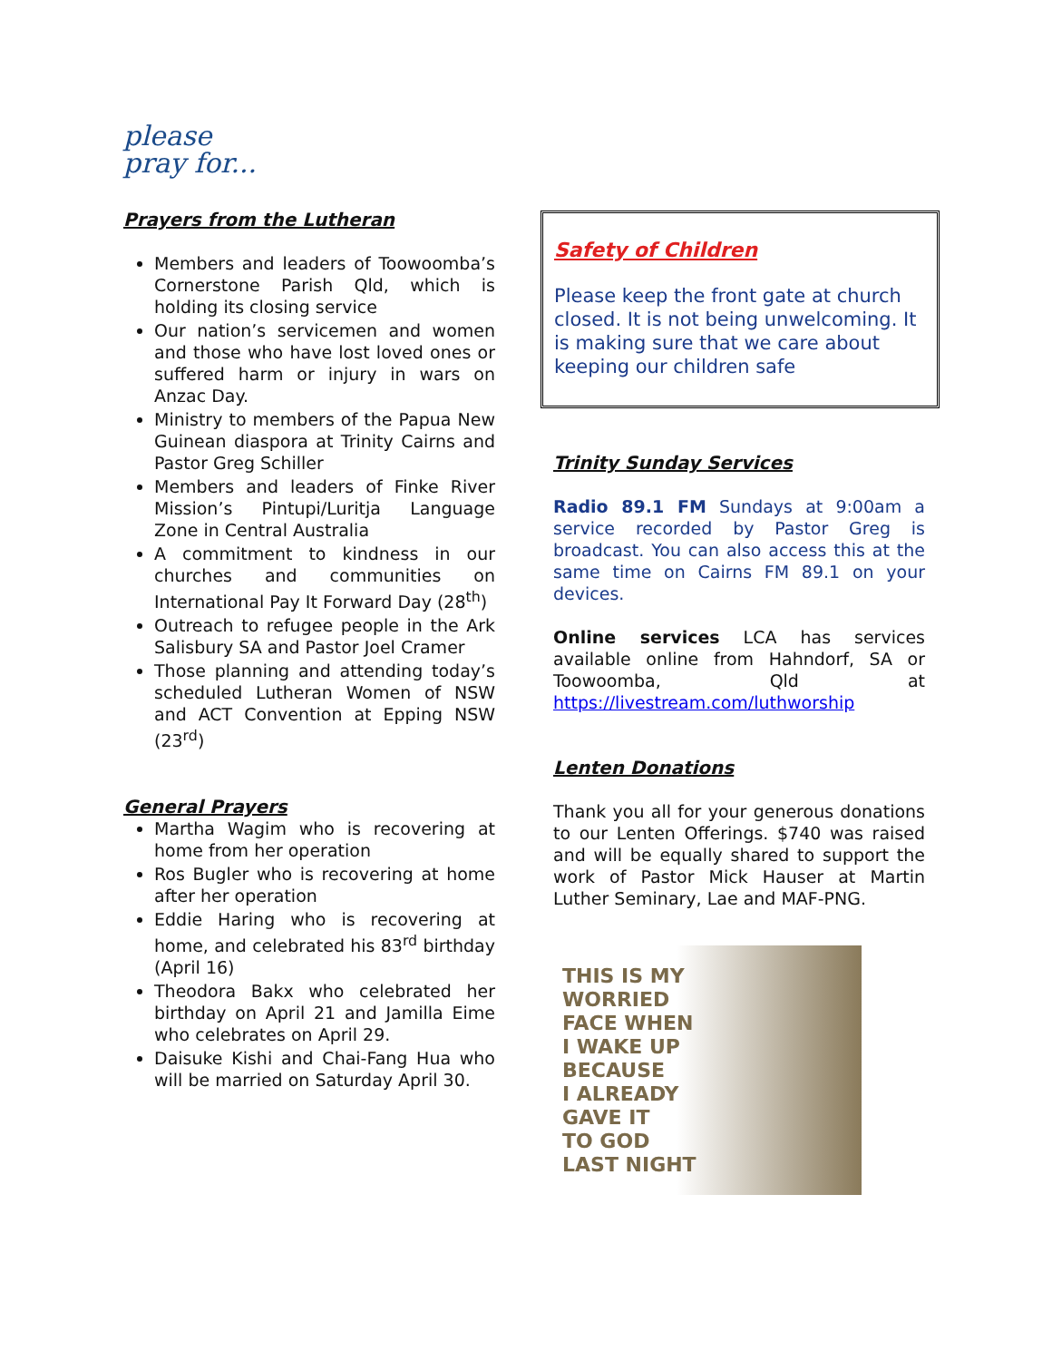please
pray for...
Prayers from the Lutheran
Members and leaders of Toowoomba’s Cornerstone Parish Qld, which is holding its closing service
Our nation’s servicemen and women and those who have lost loved ones or suffered harm or injury in wars on Anzac Day.
Ministry to members of the Papua New Guinean diaspora at Trinity Cairns and Pastor Greg Schiller
Members and leaders of Finke River Mission’s Pintupi/Luritja Language Zone in Central Australia
A commitment to kindness in our churches and communities on International Pay It Forward Day (28<sup>th</sup>)
Outreach to refugee people in the Ark Salisbury SA and Pastor Joel Cramer
Those planning and attending today’s scheduled Lutheran Women of NSW and ACT Convention at Epping NSW (23<sup>rd</sup>)
General Prayers
Martha Wagim who is recovering at home from her operation
Ros Bugler who is recovering at home after her operation
Eddie Haring who is recovering at home, and celebrated his 83<sup>rd</sup> birthday (April 16)
Theodora Bakx who celebrated her birthday on April 21 and Jamilla Eime who celebrates on April 29.
Daisuke Kishi and Chai-Fang Hua who will be married on Saturday April 30.
Safety of Children
Please keep the front gate at church closed. It is not being unwelcoming. It is making sure that we care about keeping our children safe
Trinity Sunday Services
Radio 89.1 FM Sundays at 9:00am a service recorded by Pastor Greg is broadcast. You can also access this at the same time on Cairns FM 89.1 on your devices.
Online services LCA has services available online from Hahndorf, SA or Toowoomba, Qld at https://livestream.com/luthworship
Lenten Donations
Thank you all for your generous donations to our Lenten Offerings. $740 was raised and will be equally shared to support the work of Pastor Mick Hauser at Martin Luther Seminary, Lae and MAF-PNG.
THIS IS MY
WORRIED
FACE WHEN
I WAKE UP
BECAUSE
I ALREADY
GAVE IT
TO GOD
LAST NIGHT